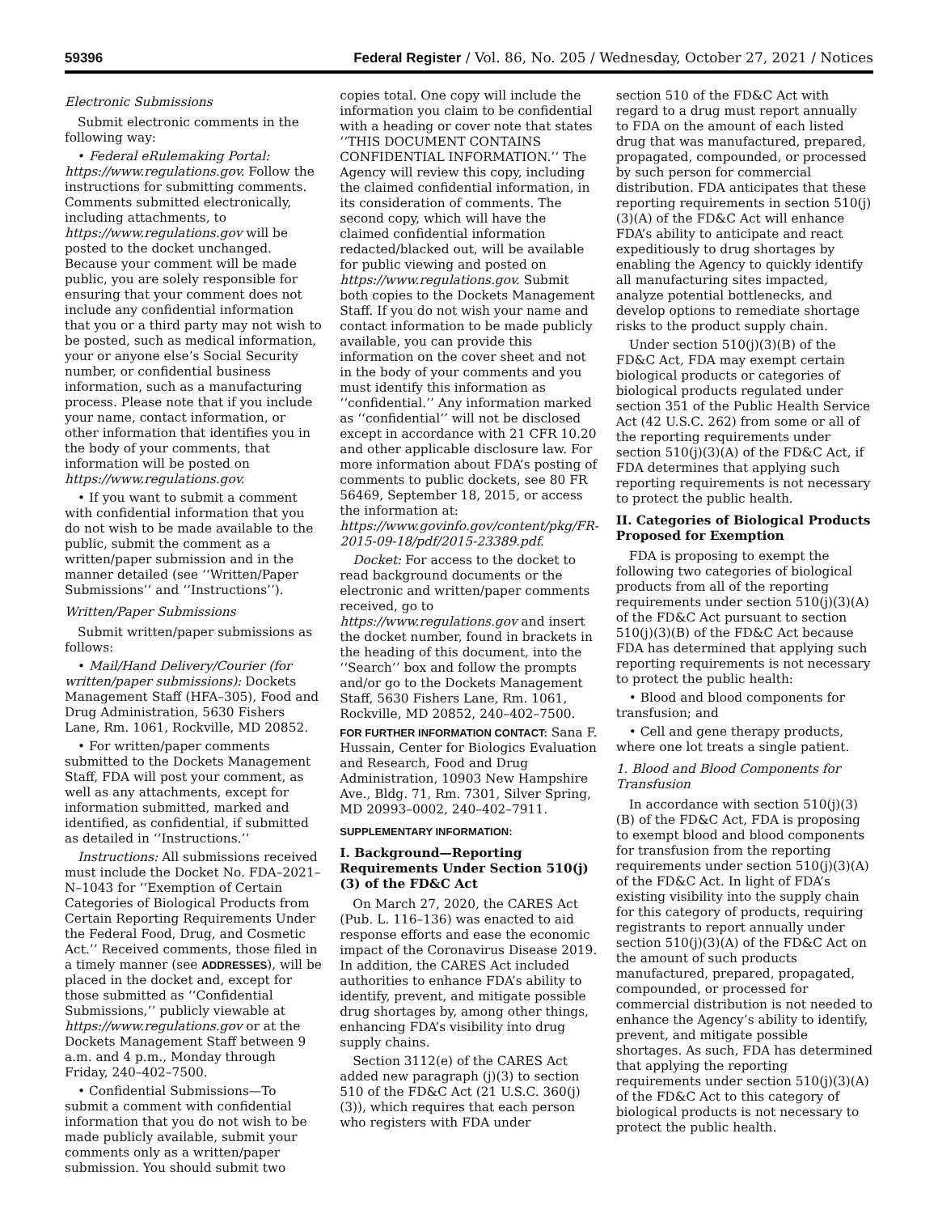59396 Federal Register / Vol. 86, No. 205 / Wednesday, October 27, 2021 / Notices
Electronic Submissions
Submit electronic comments in the following way:
• Federal eRulemaking Portal: https://www.regulations.gov. Follow the instructions for submitting comments. Comments submitted electronically, including attachments, to https://www.regulations.gov will be posted to the docket unchanged. Because your comment will be made public, you are solely responsible for ensuring that your comment does not include any confidential information that you or a third party may not wish to be posted, such as medical information, your or anyone else’s Social Security number, or confidential business information, such as a manufacturing process. Please note that if you include your name, contact information, or other information that identifies you in the body of your comments, that information will be posted on https://www.regulations.gov.
• If you want to submit a comment with confidential information that you do not wish to be made available to the public, submit the comment as a written/paper submission and in the manner detailed (see ‘‘Written/Paper Submissions’’ and ‘‘Instructions’’).
Written/Paper Submissions
Submit written/paper submissions as follows:
• Mail/Hand Delivery/Courier (for written/paper submissions): Dockets Management Staff (HFA–305), Food and Drug Administration, 5630 Fishers Lane, Rm. 1061, Rockville, MD 20852.
• For written/paper comments submitted to the Dockets Management Staff, FDA will post your comment, as well as any attachments, except for information submitted, marked and identified, as confidential, if submitted as detailed in ‘‘Instructions.’’
Instructions: All submissions received must include the Docket No. FDA–2021–N–1043 for ‘‘Exemption of Certain Categories of Biological Products from Certain Reporting Requirements Under the Federal Food, Drug, and Cosmetic Act.’’ Received comments, those filed in a timely manner (see ADDRESSES), will be placed in the docket and, except for those submitted as ‘‘Confidential Submissions,’’ publicly viewable at https://www.regulations.gov or at the Dockets Management Staff between 9 a.m. and 4 p.m., Monday through Friday, 240–402–7500.
• Confidential Submissions—To submit a comment with confidential information that you do not wish to be made publicly available, submit your comments only as a written/paper submission. You should submit two
copies total. One copy will include the information you claim to be confidential with a heading or cover note that states ‘‘THIS DOCUMENT CONTAINS CONFIDENTIAL INFORMATION.’’ The Agency will review this copy, including the claimed confidential information, in its consideration of comments. The second copy, which will have the claimed confidential information redacted/blacked out, will be available for public viewing and posted on https://www.regulations.gov. Submit both copies to the Dockets Management Staff. If you do not wish your name and contact information to be made publicly available, you can provide this information on the cover sheet and not in the body of your comments and you must identify this information as ‘‘confidential.’’ Any information marked as ‘‘confidential’’ will not be disclosed except in accordance with 21 CFR 10.20 and other applicable disclosure law. For more information about FDA’s posting of comments to public dockets, see 80 FR 56469, September 18, 2015, or access the information at: https://www.govinfo.gov/content/pkg/FR-2015-09-18/pdf/2015-23389.pdf.
Docket: For access to the docket to read background documents or the electronic and written/paper comments received, go to https://www.regulations.gov and insert the docket number, found in brackets in the heading of this document, into the ‘‘Search’’ box and follow the prompts and/or go to the Dockets Management Staff, 5630 Fishers Lane, Rm. 1061, Rockville, MD 20852, 240–402–7500.
FOR FURTHER INFORMATION CONTACT: Sana F. Hussain, Center for Biologics Evaluation and Research, Food and Drug Administration, 10903 New Hampshire Ave., Bldg. 71, Rm. 7301, Silver Spring, MD 20993–0002, 240–402–7911.
SUPPLEMENTARY INFORMATION:
I. Background—Reporting Requirements Under Section 510(j)(3) of the FD&C Act
On March 27, 2020, the CARES Act (Pub. L. 116–136) was enacted to aid response efforts and ease the economic impact of the Coronavirus Disease 2019. In addition, the CARES Act included authorities to enhance FDA’s ability to identify, prevent, and mitigate possible drug shortages by, among other things, enhancing FDA’s visibility into drug supply chains.
Section 3112(e) of the CARES Act added new paragraph (j)(3) to section 510 of the FD&C Act (21 U.S.C. 360(j)(3)), which requires that each person who registers with FDA under
section 510 of the FD&C Act with regard to a drug must report annually to FDA on the amount of each listed drug that was manufactured, prepared, propagated, compounded, or processed by such person for commercial distribution. FDA anticipates that these reporting requirements in section 510(j)(3)(A) of the FD&C Act will enhance FDA’s ability to anticipate and react expeditiously to drug shortages by enabling the Agency to quickly identify all manufacturing sites impacted, analyze potential bottlenecks, and develop options to remediate shortage risks to the product supply chain.
Under section 510(j)(3)(B) of the FD&C Act, FDA may exempt certain biological products or categories of biological products regulated under section 351 of the Public Health Service Act (42 U.S.C. 262) from some or all of the reporting requirements under section 510(j)(3)(A) of the FD&C Act, if FDA determines that applying such reporting requirements is not necessary to protect the public health.
II. Categories of Biological Products Proposed for Exemption
FDA is proposing to exempt the following two categories of biological products from all of the reporting requirements under section 510(j)(3)(A) of the FD&C Act pursuant to section 510(j)(3)(B) of the FD&C Act because FDA has determined that applying such reporting requirements is not necessary to protect the public health:
• Blood and blood components for transfusion; and
• Cell and gene therapy products, where one lot treats a single patient.
1. Blood and Blood Components for Transfusion
In accordance with section 510(j)(3)(B) of the FD&C Act, FDA is proposing to exempt blood and blood components for transfusion from the reporting requirements under section 510(j)(3)(A) of the FD&C Act. In light of FDA’s existing visibility into the supply chain for this category of products, requiring registrants to report annually under section 510(j)(3)(A) of the FD&C Act on the amount of such products manufactured, prepared, propagated, compounded, or processed for commercial distribution is not needed to enhance the Agency’s ability to identify, prevent, and mitigate possible shortages. As such, FDA has determined that applying the reporting requirements under section 510(j)(3)(A) of the FD&C Act to this category of biological products is not necessary to protect the public health.